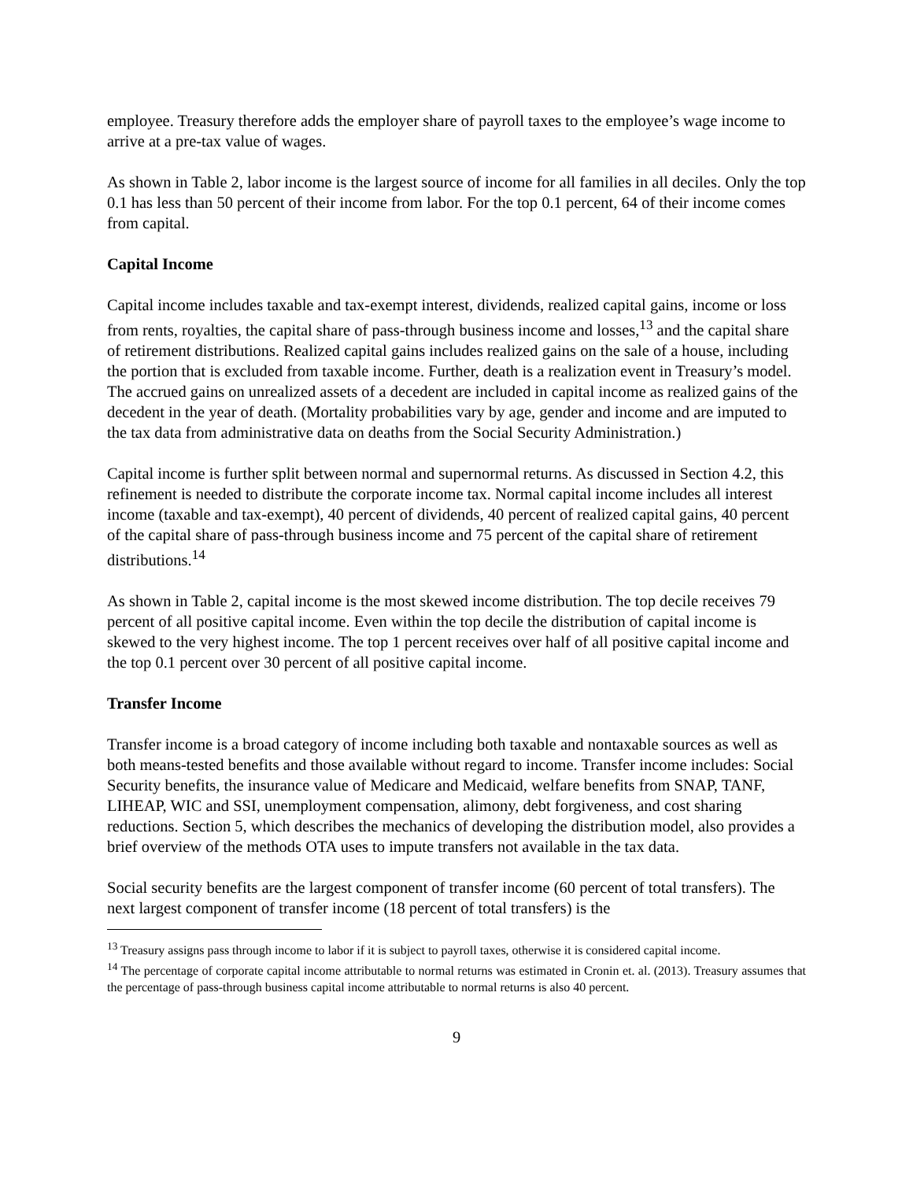employee. Treasury therefore adds the employer share of payroll taxes to the employee’s wage income to arrive at a pre-tax value of wages.
As shown in Table 2, labor income is the largest source of income for all families in all deciles. Only the top 0.1 has less than 50 percent of their income from labor. For the top 0.1 percent, 64 of their income comes from capital.
Capital Income
Capital income includes taxable and tax-exempt interest, dividends, realized capital gains, income or loss from rents, royalties, the capital share of pass-through business income and losses,<sup>13</sup> and the capital share of retirement distributions. Realized capital gains includes realized gains on the sale of a house, including the portion that is excluded from taxable income. Further, death is a realization event in Treasury’s model. The accrued gains on unrealized assets of a decedent are included in capital income as realized gains of the decedent in the year of death. (Mortality probabilities vary by age, gender and income and are imputed to the tax data from administrative data on deaths from the Social Security Administration.)
Capital income is further split between normal and supernormal returns. As discussed in Section 4.2, this refinement is needed to distribute the corporate income tax. Normal capital income includes all interest income (taxable and tax-exempt), 40 percent of dividends, 40 percent of realized capital gains, 40 percent of the capital share of pass-through business income and 75 percent of the capital share of retirement distributions.<sup>14</sup>
As shown in Table 2, capital income is the most skewed income distribution. The top decile receives 79 percent of all positive capital income. Even within the top decile the distribution of capital income is skewed to the very highest income. The top 1 percent receives over half of all positive capital income and the top 0.1 percent over 30 percent of all positive capital income.
Transfer Income
Transfer income is a broad category of income including both taxable and nontaxable sources as well as both means-tested benefits and those available without regard to income. Transfer income includes: Social Security benefits, the insurance value of Medicare and Medicaid, welfare benefits from SNAP, TANF, LIHEAP, WIC and SSI, unemployment compensation, alimony, debt forgiveness, and cost sharing reductions. Section 5, which describes the mechanics of developing the distribution model, also provides a brief overview of the methods OTA uses to impute transfers not available in the tax data.
Social security benefits are the largest component of transfer income (60 percent of total transfers). The next largest component of transfer income (18 percent of total transfers) is the
<sup>13</sup> Treasury assigns pass through income to labor if it is subject to payroll taxes, otherwise it is considered capital income.
<sup>14</sup> The percentage of corporate capital income attributable to normal returns was estimated in Cronin et. al. (2013). Treasury assumes that the percentage of pass-through business capital income attributable to normal returns is also 40 percent.
9